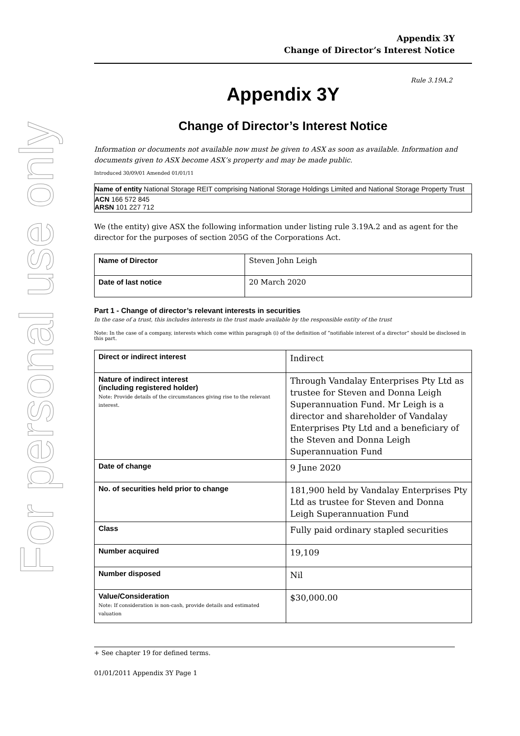For personal use only
Appendix 3Y
Change of Director’s Interest Notice
Rule 3.19A.2
Appendix 3Y
Change of Director’s Interest Notice
Information or documents not available now must be given to ASX as soon as available. Information and documents given to ASX become ASX’s property and may be made public.
Introduced 30/09/01 Amended 01/01/11
| Name of entity National Storage REIT comprising National Storage Holdings Limited and National Storage Property Trust |
| ACN 166 572 845 ARSN 101 227 712 |
We (the entity) give ASX the following information under listing rule 3.19A.2 and as agent for the director for the purposes of section 205G of the Corporations Act.
| Name of Director | Steven John Leigh |
| Date of last notice | 20 March 2020 |
Part 1 - Change of director’s relevant interests in securities
In the case of a trust, this includes interests in the trust made available by the responsible entity of the trust
Note: In the case of a company, interests which come within paragraph (i) of the definition of “notifiable interest of a director” should be disclosed in this part.
| Direct or indirect interest | Indirect |
| Nature of indirect interest (including registered holder) Note: Provide details of the circumstances giving rise to the relevant interest. | Through Vandalay Enterprises Pty Ltd as trustee for Steven and Donna Leigh Superannuation Fund. Mr Leigh is a director and shareholder of Vandalay Enterprises Pty Ltd and a beneficiary of the Steven and Donna Leigh Superannuation Fund |
| Date of change | 9 June 2020 |
| No. of securities held prior to change | 181,900 held by Vandalay Enterprises Pty Ltd as trustee for Steven and Donna Leigh Superannuation Fund |
| Class | Fully paid ordinary stapled securities |
| Number acquired | 19,109 |
| Number disposed | Nil |
| Value/Consideration Note: If consideration is non-cash, provide details and estimated valuation | $30,000.00 |
+ See chapter 19 for defined terms.
01/01/2011 Appendix 3Y Page 1